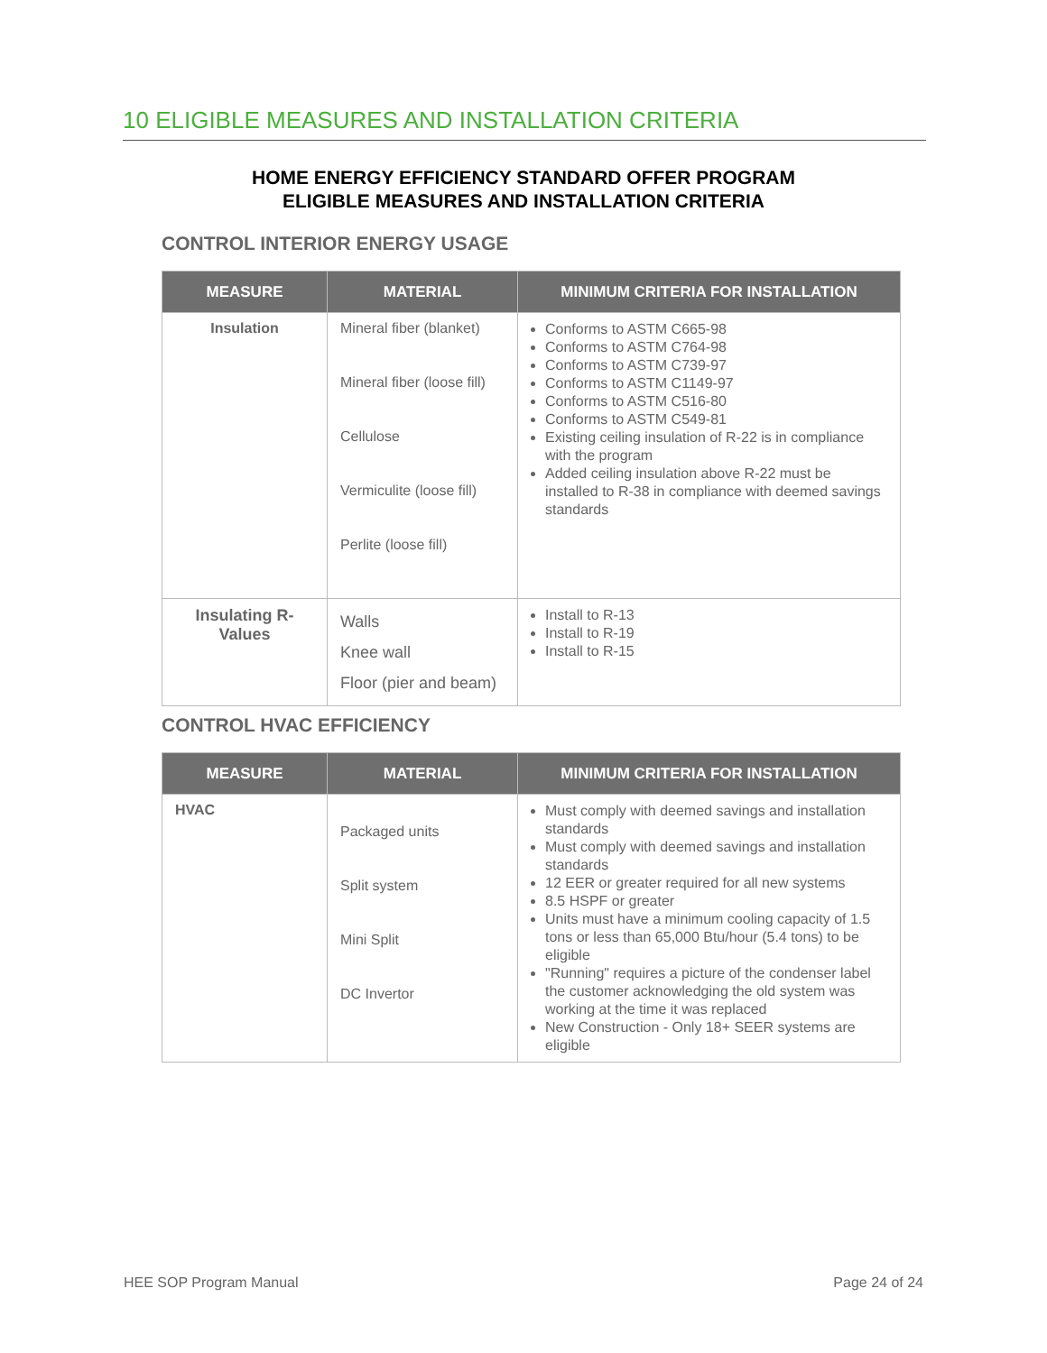10 ELIGIBLE MEASURES AND INSTALLATION CRITERIA
HOME ENERGY EFFICIENCY STANDARD OFFER PROGRAM
ELIGIBLE MEASURES AND INSTALLATION CRITERIA
CONTROL INTERIOR ENERGY USAGE
| MEASURE | MATERIAL | MINIMUM CRITERIA FOR INSTALLATION |
| --- | --- | --- |
| Insulation | Mineral fiber (blanket) Mineral fiber (loose fill) Cellulose Vermiculite (loose fill) Perlite (loose fill) | Conforms to ASTM C665-98 Conforms to ASTM C764-98 Conforms to ASTM C739-97 Conforms to ASTM C1149-97 Conforms to ASTM C516-80 Conforms to ASTM C549-81 Existing ceiling insulation of R-22 is in compliance with the program Added ceiling insulation above R-22 must be installed to R-38 in compliance with deemed savings standards |
| Insulating R-Values | Walls Knee wall Floor (pier and beam) | Install to R-13 Install to R-19 Install to R-15 |
CONTROL HVAC EFFICIENCY
| MEASURE | MATERIAL | MINIMUM CRITERIA FOR INSTALLATION |
| --- | --- | --- |
| HVAC | Packaged units Split system Mini Split DC Invertor | Must comply with deemed savings and installation standards Must comply with deemed savings and installation standards 12 EER or greater required for all new systems 8.5 HSPF or greater Units must have a minimum cooling capacity of 1.5 tons or less than 65,000 Btu/hour (5.4 tons) to be eligible "Running" requires a picture of the condenser label the customer acknowledging the old system was working at the time it was replaced New Construction - Only 18+ SEER systems are eligible |
HEE SOP Program Manual Page 24 of 24